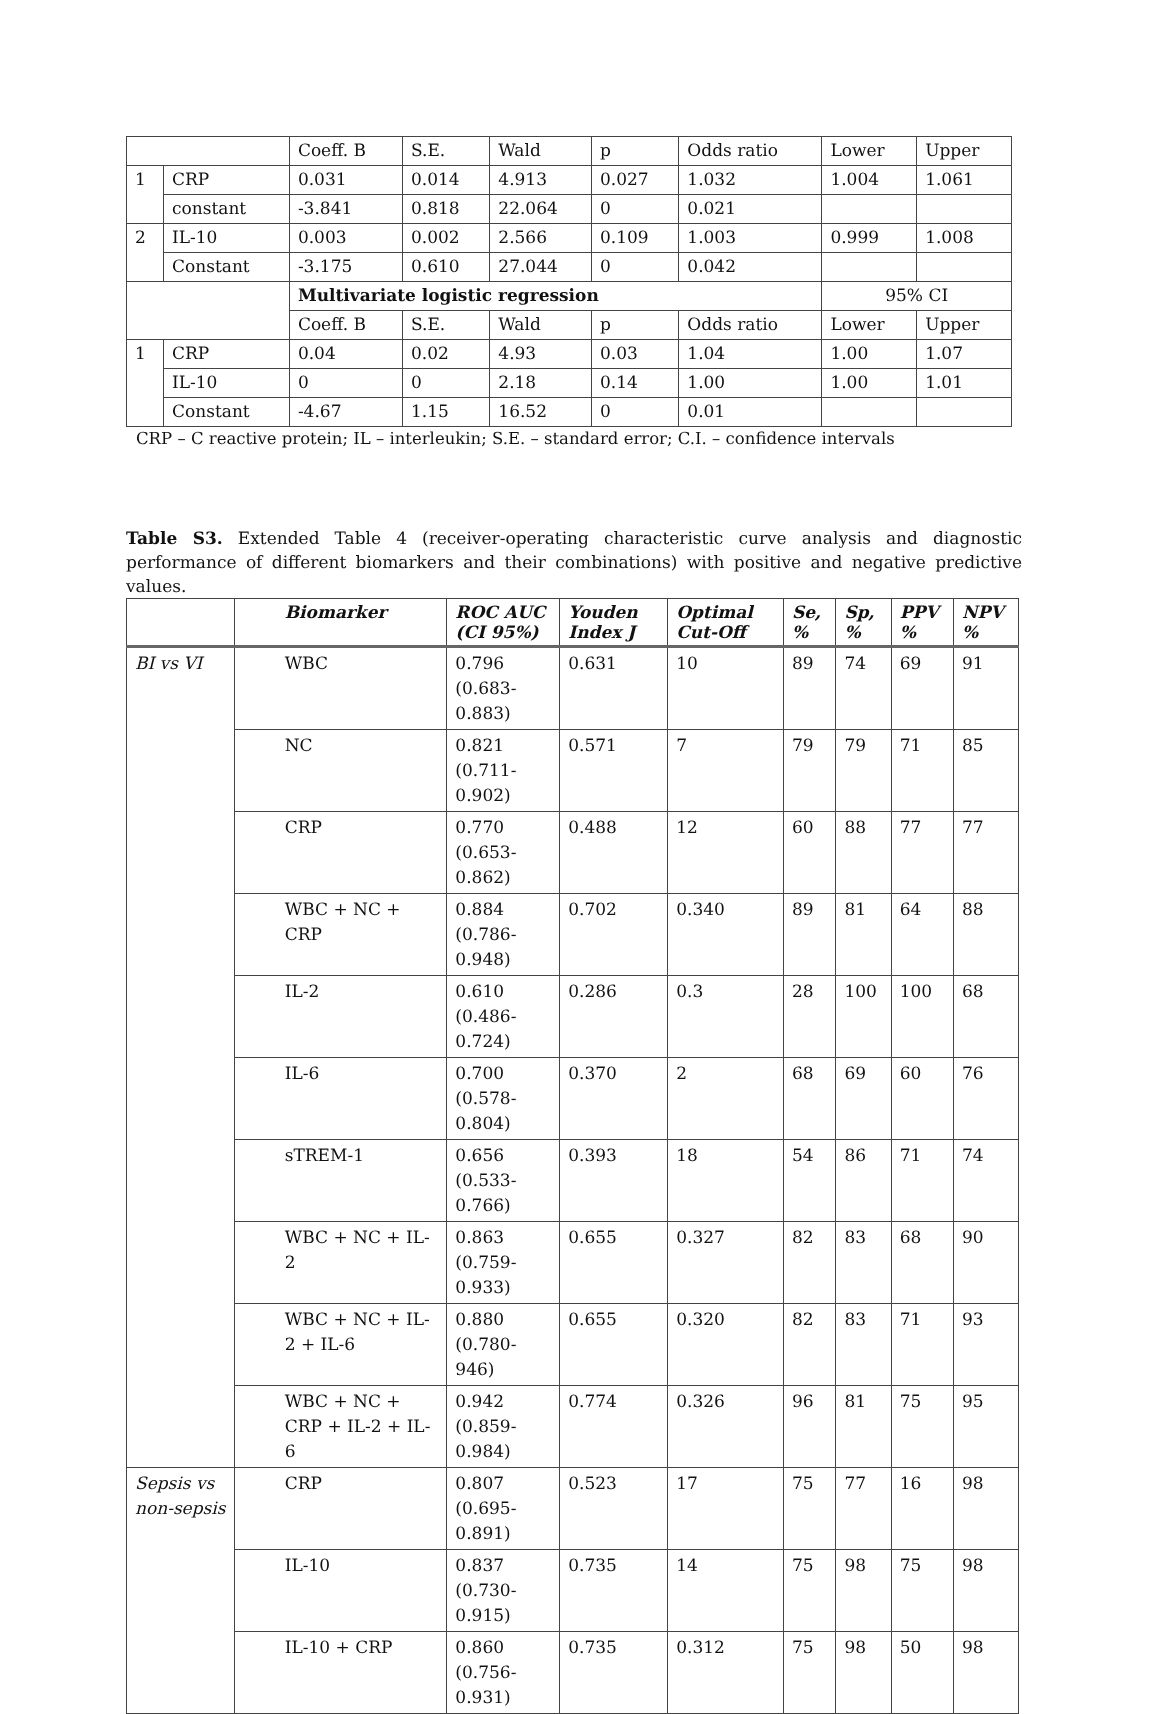| | | Coeff. B | S.E. | Wald | p | Odds ratio | Lower | Upper |
| 1 | CRP | 0.031 | 0.014 | 4.913 | 0.027 | 1.032 | 1.004 | 1.061 |
| | constant | -3.841 | 0.818 | 22.064 | 0 | 0.021 | | |
| 2 | IL-10 | 0.003 | 0.002 | 2.566 | 0.109 | 1.003 | 0.999 | 1.008 |
| | Constant | -3.175 | 0.610 | 27.044 | 0 | 0.042 | | |
| | | Multivariate logistic regression | | | | | 95% CI | |
| | | Coeff. B | S.E. | Wald | p | Odds ratio | Lower | Upper |
| 1 | CRP | 0.04 | 0.02 | 4.93 | 0.03 | 1.04 | 1.00 | 1.07 |
| | IL-10 | 0 | 0 | 2.18 | 0.14 | 1.00 | 1.00 | 1.01 |
| | Constant | -4.67 | 1.15 | 16.52 | 0 | 0.01 | | |
CRP – C reactive protein; IL – interleukin; S.E. – standard error; C.I. – confidence intervals
Table S3. Extended Table 4 (receiver-operating characteristic curve analysis and diagnostic performance of different biomarkers and their combinations) with positive and negative predictive values.
| | Biomarker | ROC AUC (CI 95%) | Youden Index J | Optimal Cut-Off | Se, % | Sp, % | PPV % | NPV % |
| --- | --- | --- | --- | --- | --- | --- | --- | --- |
| BI vs VI | WBC | 0.796 (0.683-0.883) | 0.631 | 10 | 89 | 74 | 69 | 91 |
| | NC | 0.821 (0.711-0.902) | 0.571 | 7 | 79 | 79 | 71 | 85 |
| | CRP | 0.770 (0.653-0.862) | 0.488 | 12 | 60 | 88 | 77 | 77 |
| | WBC + NC + CRP | 0.884 (0.786-0.948) | 0.702 | 0.340 | 89 | 81 | 64 | 88 |
| | IL-2 | 0.610 (0.486-0.724) | 0.286 | 0.3 | 28 | 100 | 100 | 68 |
| | IL-6 | 0.700 (0.578-0.804) | 0.370 | 2 | 68 | 69 | 60 | 76 |
| | sTREM-1 | 0.656 (0.533-0.766) | 0.393 | 18 | 54 | 86 | 71 | 74 |
| | WBC + NC + IL-2 | 0.863 (0.759-0.933) | 0.655 | 0.327 | 82 | 83 | 68 | 90 |
| | WBC + NC + IL-2 + IL-6 | 0.880 (0.780-946) | 0.655 | 0.320 | 82 | 83 | 71 | 93 |
| | WBC + NC + CRP + IL-2 + IL-6 | 0.942 (0.859-0.984) | 0.774 | 0.326 | 96 | 81 | 75 | 95 |
| Sepsis vs non-sepsis | CRP | 0.807 (0.695-0.891) | 0.523 | 17 | 75 | 77 | 16 | 98 |
| | IL-10 | 0.837 (0.730-0.915) | 0.735 | 14 | 75 | 98 | 75 | 98 |
| | IL-10 + CRP | 0.860 (0.756-0.931) | 0.735 | 0.312 | 75 | 98 | 50 | 98 |